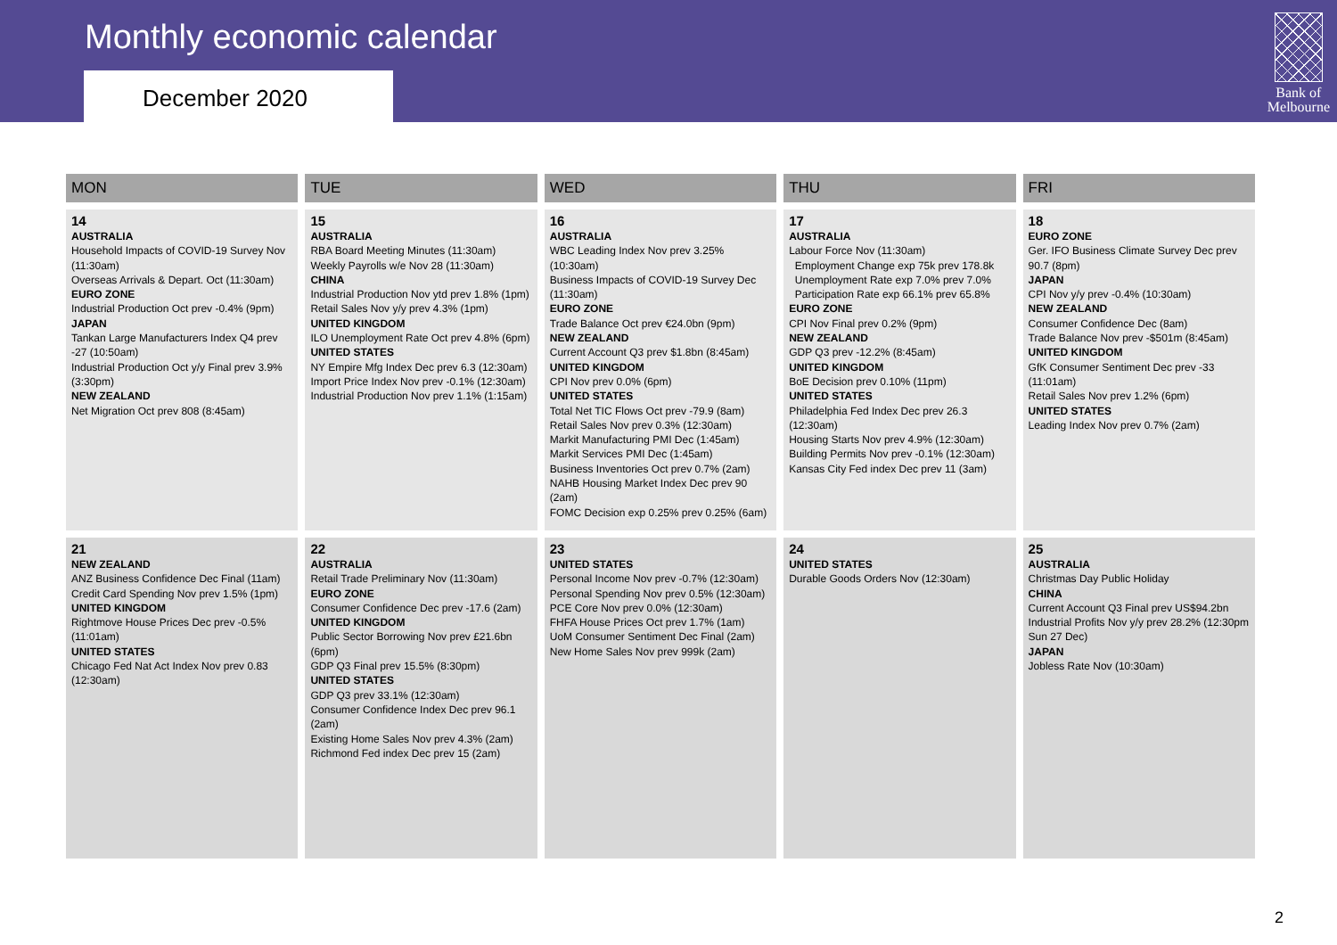Monthly economic calendar
December 2020
Bank of
Melbourne
| MON | TUE | WED | THU | FRI |
| --- | --- | --- | --- | --- |
| 14 AUSTRALIA Household Impacts of COVID-19 Survey Nov (11:30am) Overseas Arrivals & Depart. Oct (11:30am) EURO ZONE Industrial Production Oct prev -0.4% (9pm) JAPAN Tankan Large Manufacturers Index Q4 prev -27 (10:50am) Industrial Production Oct y/y Final prev 3.9% (3:30pm) NEW ZEALAND Net Migration Oct prev 808 (8:45am) | 15 AUSTRALIA RBA Board Meeting Minutes (11:30am) Weekly Payrolls w/e Nov 28 (11:30am) CHINA Industrial Production Nov ytd prev 1.8% (1pm) Retail Sales Nov y/y prev 4.3% (1pm) UNITED KINGDOM ILO Unemployment Rate Oct prev 4.8% (6pm) UNITED STATES NY Empire Mfg Index Dec prev 6.3 (12:30am) Import Price Index Nov prev -0.1% (12:30am) Industrial Production Nov prev 1.1% (1:15am) | 16 AUSTRALIA WBC Leading Index Nov prev 3.25% (10:30am) Business Impacts of COVID-19 Survey Dec (11:30am) EURO ZONE Trade Balance Oct prev €24.0bn (9pm) NEW ZEALAND Current Account Q3 prev $1.8bn (8:45am) UNITED KINGDOM CPI Nov prev 0.0% (6pm) UNITED STATES Total Net TIC Flows Oct prev -79.9 (8am) Retail Sales Nov prev 0.3% (12:30am) Markit Manufacturing PMI Dec (1:45am) Markit Services PMI Dec (1:45am) Business Inventories Oct prev 0.7% (2am) NAHB Housing Market Index Dec prev 90 (2am) FOMC Decision exp 0.25% prev 0.25% (6am) | 17 AUSTRALIA Labour Force Nov (11:30am) Employment Change exp 75k prev 178.8k Unemployment Rate exp 7.0% prev 7.0% Participation Rate exp 66.1% prev 65.8% EURO ZONE CPI Nov Final prev 0.2% (9pm) NEW ZEALAND GDP Q3 prev -12.2% (8:45am) UNITED KINGDOM BoE Decision prev 0.10% (11pm) UNITED STATES Philadelphia Fed Index Dec prev 26.3 (12:30am) Housing Starts Nov prev 4.9% (12:30am) Building Permits Nov prev -0.1% (12:30am) Kansas City Fed index Dec prev 11 (3am) | 18 EURO ZONE Ger. IFO Business Climate Survey Dec prev 90.7 (8pm) JAPAN CPI Nov y/y prev -0.4% (10:30am) NEW ZEALAND Consumer Confidence Dec (8am) Trade Balance Nov prev -$501m (8:45am) UNITED KINGDOM GfK Consumer Sentiment Dec prev -33 (11:01am) Retail Sales Nov prev 1.2% (6pm) UNITED STATES Leading Index Nov prev 0.7% (2am) |
| 21 NEW ZEALAND ANZ Business Confidence Dec Final (11am) Credit Card Spending Nov prev 1.5% (1pm) UNITED KINGDOM Rightmove House Prices Dec prev -0.5% (11:01am) UNITED STATES Chicago Fed Nat Act Index Nov prev 0.83 (12:30am) | 22 AUSTRALIA Retail Trade Preliminary Nov (11:30am) EURO ZONE Consumer Confidence Dec prev -17.6 (2am) UNITED KINGDOM Public Sector Borrowing Nov prev £21.6bn (6pm) GDP Q3 Final prev 15.5% (8:30pm) UNITED STATES GDP Q3 prev 33.1% (12:30am) Consumer Confidence Index Dec prev 96.1 (2am) Existing Home Sales Nov prev 4.3% (2am) Richmond Fed index Dec prev 15 (2am) | 23 UNITED STATES Personal Income Nov prev -0.7% (12:30am) Personal Spending Nov prev 0.5% (12:30am) PCE Core Nov prev 0.0% (12:30am) FHFA House Prices Oct prev 1.7% (1am) UoM Consumer Sentiment Dec Final (2am) New Home Sales Nov prev 999k (2am) | 24 UNITED STATES Durable Goods Orders Nov (12:30am) | 25 AUSTRALIA Christmas Day Public Holiday CHINA Current Account Q3 Final prev US$94.2bn Industrial Profits Nov y/y prev 28.2% (12:30pm Sun 27 Dec) JAPAN Jobless Rate Nov (10:30am) |
2